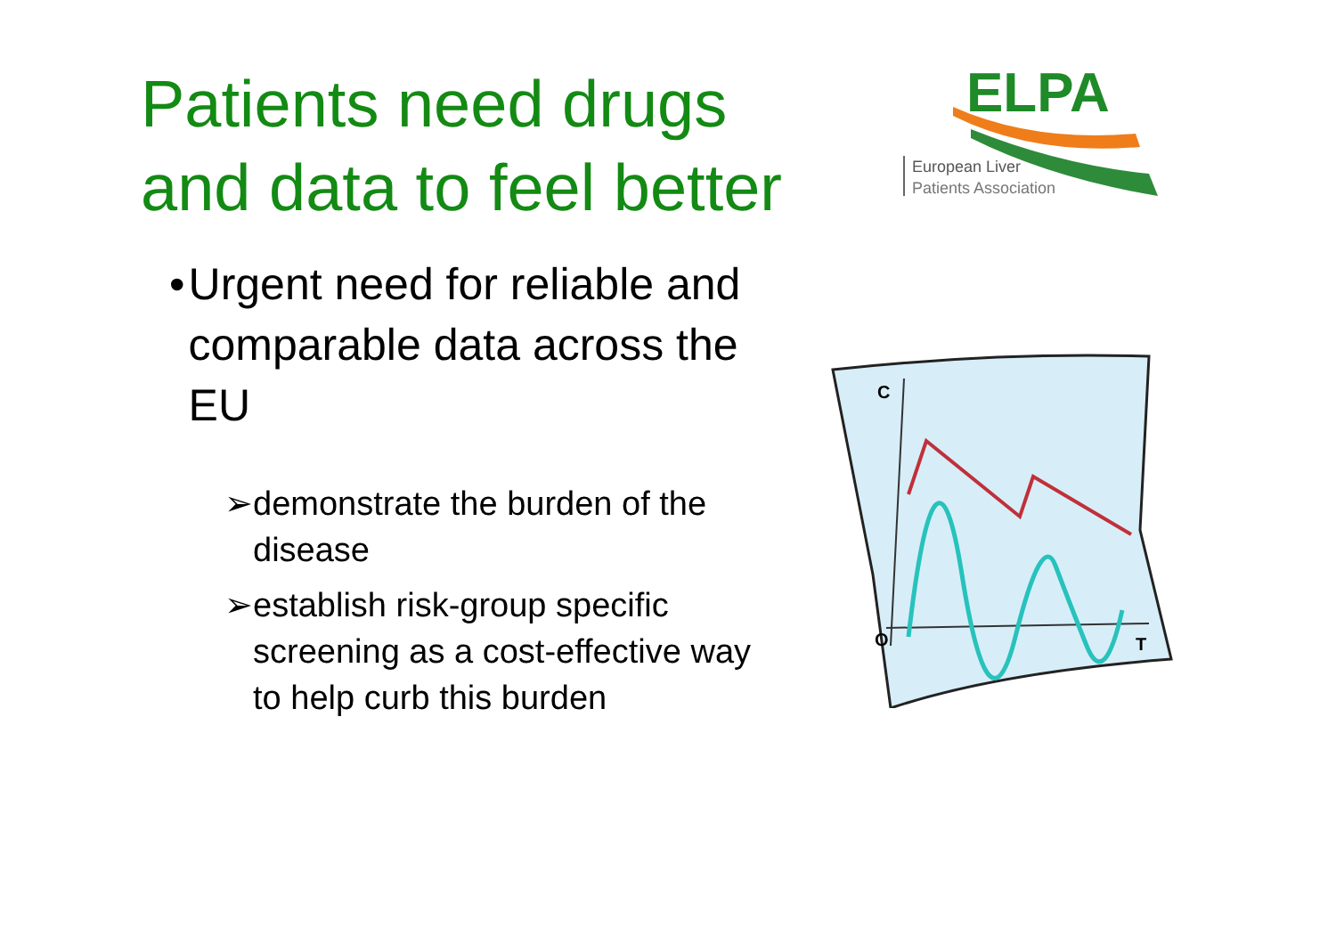Patients need drugs
and data to feel better
ELPA
European Liver
Patients Association
• Urgent need for reliable and comparable data across the EU
➢ demonstrate the burden of the disease
➢ establish risk-group specific screening as a cost-effective way to help curb this burden
C
O
T